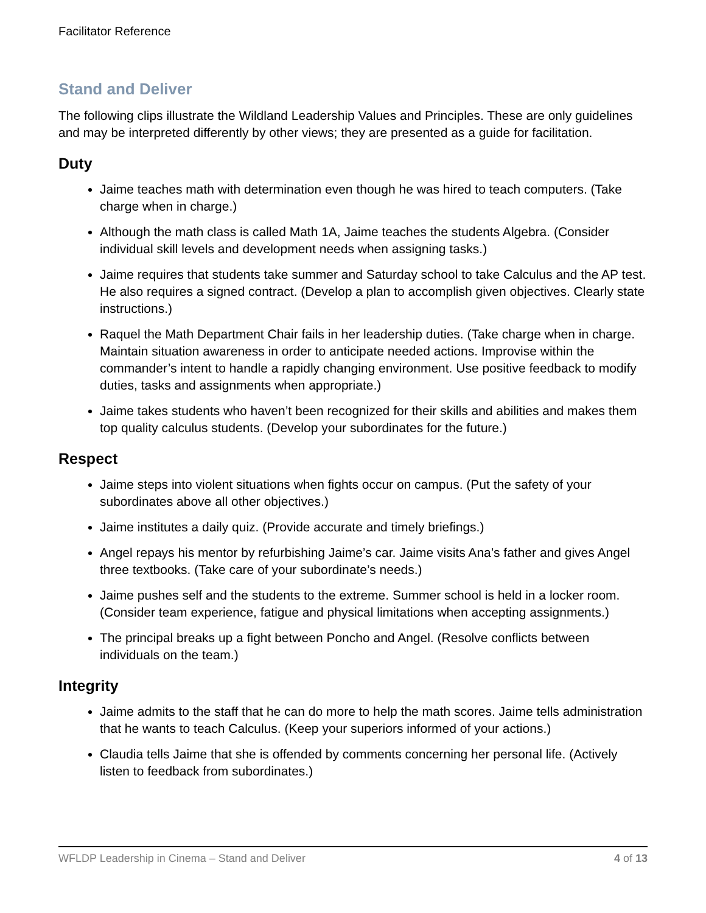Facilitator Reference
Stand and Deliver
The following clips illustrate the Wildland Leadership Values and Principles. These are only guidelines and may be interpreted differently by other views; they are presented as a guide for facilitation.
Duty
Jaime teaches math with determination even though he was hired to teach computers. (Take charge when in charge.)
Although the math class is called Math 1A, Jaime teaches the students Algebra. (Consider individual skill levels and development needs when assigning tasks.)
Jaime requires that students take summer and Saturday school to take Calculus and the AP test. He also requires a signed contract. (Develop a plan to accomplish given objectives. Clearly state instructions.)
Raquel the Math Department Chair fails in her leadership duties. (Take charge when in charge. Maintain situation awareness in order to anticipate needed actions. Improvise within the commander’s intent to handle a rapidly changing environment. Use positive feedback to modify duties, tasks and assignments when appropriate.)
Jaime takes students who haven’t been recognized for their skills and abilities and makes them top quality calculus students. (Develop your subordinates for the future.)
Respect
Jaime steps into violent situations when fights occur on campus. (Put the safety of your subordinates above all other objectives.)
Jaime institutes a daily quiz. (Provide accurate and timely briefings.)
Angel repays his mentor by refurbishing Jaime’s car. Jaime visits Ana’s father and gives Angel three textbooks. (Take care of your subordinate’s needs.)
Jaime pushes self and the students to the extreme. Summer school is held in a locker room. (Consider team experience, fatigue and physical limitations when accepting assignments.)
The principal breaks up a fight between Poncho and Angel. (Resolve conflicts between individuals on the team.)
Integrity
Jaime admits to the staff that he can do more to help the math scores. Jaime tells administration that he wants to teach Calculus. (Keep your superiors informed of your actions.)
Claudia tells Jaime that she is offended by comments concerning her personal life. (Actively listen to feedback from subordinates.)
WFLDP Leadership in Cinema – Stand and Deliver 4 of 13